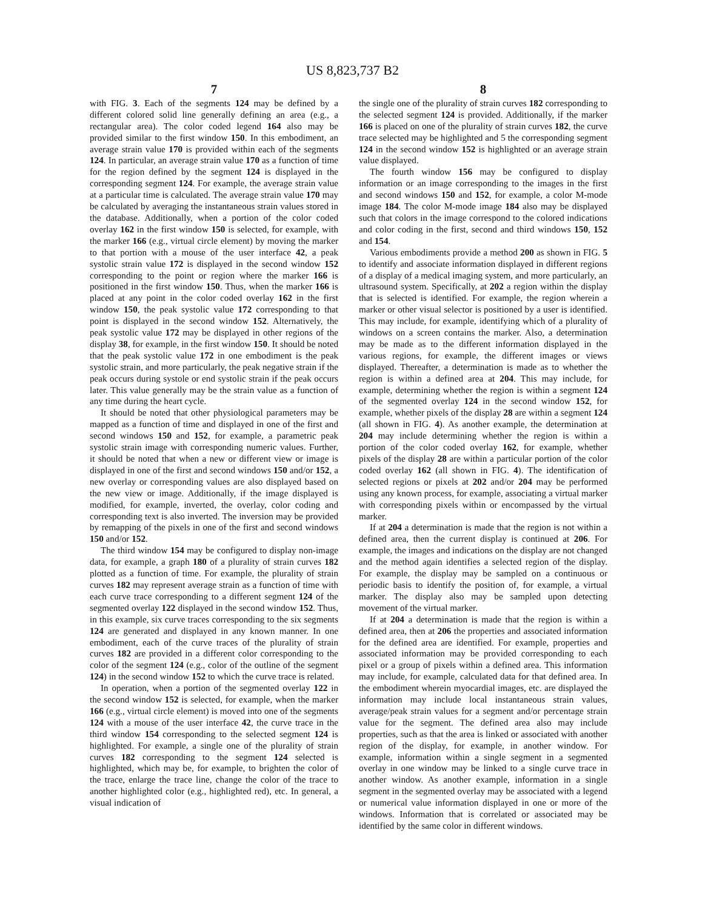US 8,823,737 B2
7
with FIG. 3. Each of the segments 124 may be defined by a different colored solid line generally defining an area (e.g., a rectangular area). The color coded legend 164 also may be provided similar to the first window 150. In this embodiment, an average strain value 170 is provided within each of the segments 124. In particular, an average strain value 170 as a function of time for the region defined by the segment 124 is displayed in the corresponding segment 124. For example, the average strain value at a particular time is calculated. The average strain value 170 may be calculated by averaging the instantaneous strain values stored in the database. Additionally, when a portion of the color coded overlay 162 in the first window 150 is selected, for example, with the marker 166 (e.g., virtual circle element) by moving the marker to that portion with a mouse of the user interface 42, a peak systolic strain value 172 is displayed in the second window 152 corresponding to the point or region where the marker 166 is positioned in the first window 150. Thus, when the marker 166 is placed at any point in the color coded overlay 162 in the first window 150, the peak systolic value 172 corresponding to that point is displayed in the second window 152. Alternatively, the peak systolic value 172 may be displayed in other regions of the display 38, for example, in the first window 150. It should be noted that the peak systolic value 172 in one embodiment is the peak systolic strain, and more particularly, the peak negative strain if the peak occurs during systole or end systolic strain if the peak occurs later. This value generally may be the strain value as a function of any time during the heart cycle.
It should be noted that other physiological parameters may be mapped as a function of time and displayed in one of the first and second windows 150 and 152, for example, a parametric peak systolic strain image with corresponding numeric values. Further, it should be noted that when a new or different view or image is displayed in one of the first and second windows 150 and/or 152, a new overlay or corresponding values are also displayed based on the new view or image. Additionally, if the image displayed is modified, for example, inverted, the overlay, color coding and corresponding text is also inverted. The inversion may be provided by remapping of the pixels in one of the first and second windows 150 and/or 152.
The third window 154 may be configured to display non-image data, for example, a graph 180 of a plurality of strain curves 182 plotted as a function of time. For example, the plurality of strain curves 182 may represent average strain as a function of time with each curve trace corresponding to a different segment 124 of the segmented overlay 122 displayed in the second window 152. Thus, in this example, six curve traces corresponding to the six segments 124 are generated and displayed in any known manner. In one embodiment, each of the curve traces of the plurality of strain curves 182 are provided in a different color corresponding to the color of the segment 124 (e.g., color of the outline of the segment 124) in the second window 152 to which the curve trace is related.
In operation, when a portion of the segmented overlay 122 in the second window 152 is selected, for example, when the marker 166 (e.g., virtual circle element) is moved into one of the segments 124 with a mouse of the user interface 42, the curve trace in the third window 154 corresponding to the selected segment 124 is highlighted. For example, a single one of the plurality of strain curves 182 corresponding to the segment 124 selected is highlighted, which may be, for example, to brighten the color of the trace, enlarge the trace line, change the color of the trace to another highlighted color (e.g., highlighted red), etc. In general, a visual indication of
8
the single one of the plurality of strain curves 182 corresponding to the selected segment 124 is provided. Additionally, if the marker 166 is placed on one of the plurality of strain curves 182, the curve trace selected may be highlighted and 5 the corresponding segment 124 in the second window 152 is highlighted or an average strain value displayed.
The fourth window 156 may be configured to display information or an image corresponding to the images in the first and second windows 150 and 152, for example, a color M-mode image 184. The color M-mode image 184 also may be displayed such that colors in the image correspond to the colored indications and color coding in the first, second and third windows 150, 152 and 154.
Various embodiments provide a method 200 as shown in FIG. 5 to identify and associate information displayed in different regions of a display of a medical imaging system, and more particularly, an ultrasound system. Specifically, at 202 a region within the display that is selected is identified. For example, the region wherein a marker or other visual selector is positioned by a user is identified. This may include, for example, identifying which of a plurality of windows on a screen contains the marker. Also, a determination may be made as to the different information displayed in the various regions, for example, the different images or views displayed. Thereafter, a determination is made as to whether the region is within a defined area at 204. This may include, for example, determining whether the region is within a segment 124 of the segmented overlay 124 in the second window 152, for example, whether pixels of the display 28 are within a segment 124 (all shown in FIG. 4). As another example, the determination at 204 may include determining whether the region is within a portion of the color coded overlay 162, for example, whether pixels of the display 28 are within a particular portion of the color coded overlay 162 (all shown in FIG. 4). The identification of selected regions or pixels at 202 and/or 204 may be performed using any known process, for example, associating a virtual marker with corresponding pixels within or encompassed by the virtual marker.
If at 204 a determination is made that the region is not within a defined area, then the current display is continued at 206. For example, the images and indications on the display are not changed and the method again identifies a selected region of the display. For example, the display may be sampled on a continuous or periodic basis to identify the position of, for example, a virtual marker. The display also may be sampled upon detecting movement of the virtual marker.
If at 204 a determination is made that the region is within a defined area, then at 206 the properties and associated information for the defined area are identified. For example, properties and associated information may be provided corresponding to each pixel or a group of pixels within a defined area. This information may include, for example, calculated data for that defined area. In the embodiment wherein myocardial images, etc. are displayed the information may include local instantaneous strain values, average/peak strain values for a segment and/or percentage strain value for the segment. The defined area also may include properties, such as that the area is linked or associated with another region of the display, for example, in another window. For example, information within a single segment in a segmented overlay in one window may be linked to a single curve trace in another window. As another example, information in a single segment in the segmented overlay may be associated with a legend or numerical value information displayed in one or more of the windows. Information that is correlated or associated may be identified by the same color in different windows.